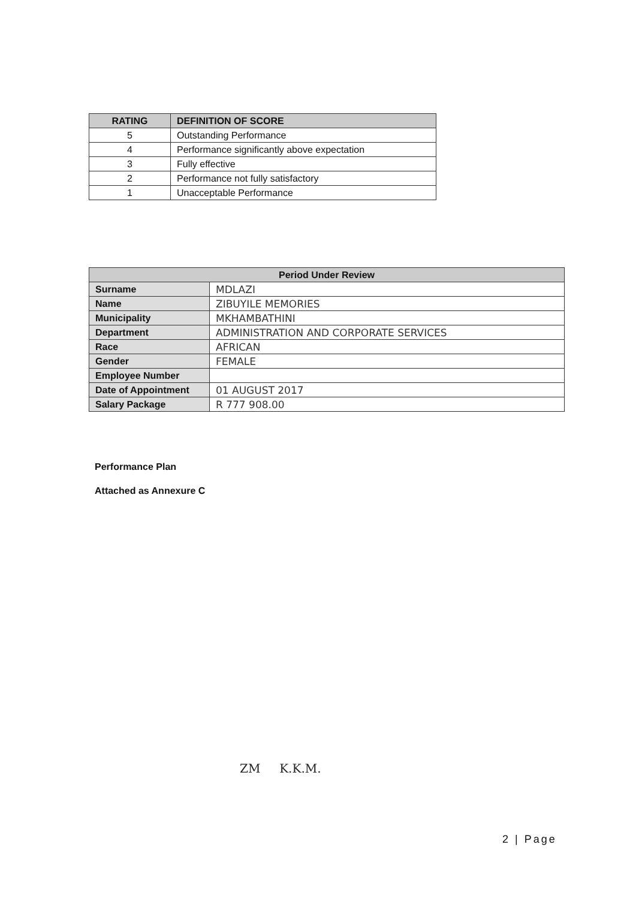| RATING | DEFINITION OF SCORE |
| --- | --- |
| 5 | Outstanding Performance |
| 4 | Performance significantly above expectation |
| 3 | Fully effective |
| 2 | Performance not fully satisfactory |
| 1 | Unacceptable Performance |
| Period Under Review | |
| --- | --- |
| Surname | MDLAZI |
| Name | ZIBUYILE MEMORIES |
| Municipality | MKHAMBATHINI |
| Department | ADMINISTRATION AND CORPORATE SERVICES |
| Race | AFRICAN |
| Gender | FEMALE |
| Employee Number | |
| Date of Appointment | 01 AUGUST 2017 |
| Salary Package | R 777 908.00 |
Performance Plan
Attached as Annexure C
ZM K.K.M.
2 | Page